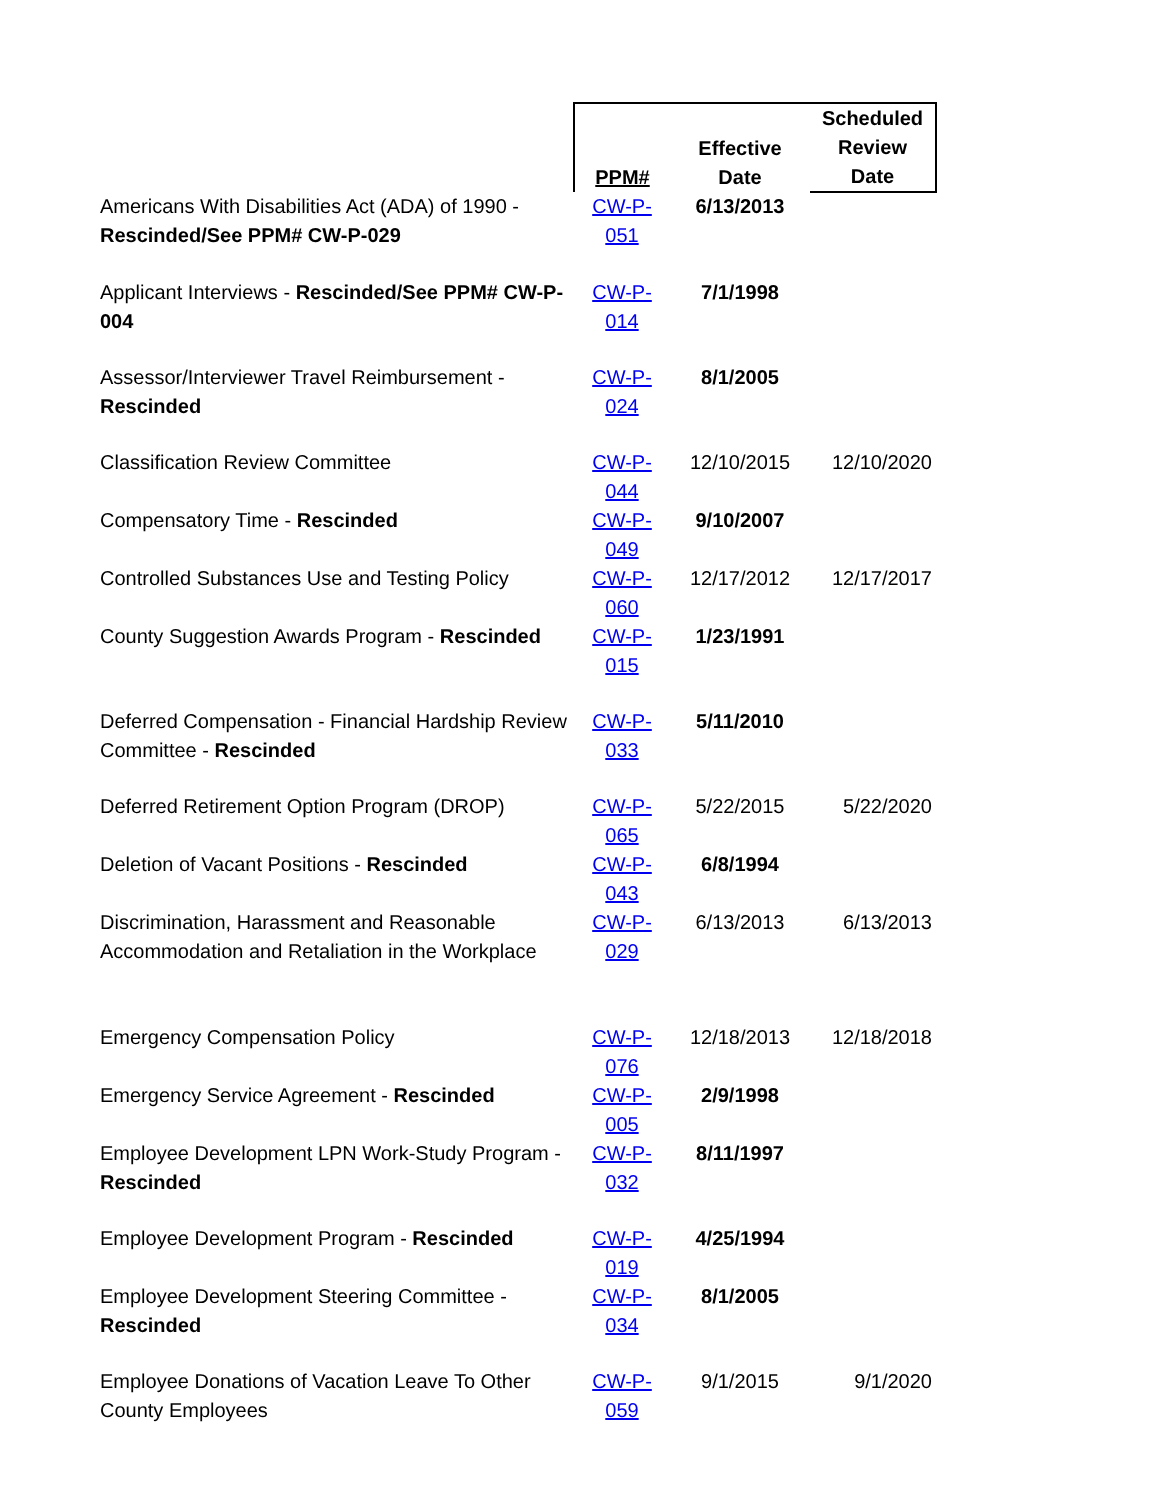| | PPM# | Effective Date | Scheduled Review Date |
| --- | --- | --- | --- |
| Americans With Disabilities Act (ADA) of 1990 - Rescinded/See PPM# CW-P-029 | CW-P-051 | 6/13/2013 | |
| Applicant Interviews - Rescinded/See PPM# CW-P-004 | CW-P-014 | 7/1/1998 | |
| Assessor/Interviewer Travel Reimbursement - Rescinded | CW-P-024 | 8/1/2005 | |
| Classification Review Committee | CW-P-044 | 12/10/2015 | 12/10/2020 |
| Compensatory Time - Rescinded | CW-P-049 | 9/10/2007 | |
| Controlled Substances Use and Testing Policy | CW-P-060 | 12/17/2012 | 12/17/2017 |
| County Suggestion Awards Program - Rescinded | CW-P-015 | 1/23/1991 | |
| Deferred Compensation - Financial Hardship Review Committee - Rescinded | CW-P-033 | 5/11/2010 | |
| Deferred Retirement Option Program (DROP) | CW-P-065 | 5/22/2015 | 5/22/2020 |
| Deletion of Vacant Positions - Rescinded | CW-P-043 | 6/8/1994 | |
| Discrimination, Harassment and Reasonable Accommodation and Retaliation in the Workplace | CW-P-029 | 6/13/2013 | 6/13/2013 |
| Emergency Compensation Policy | CW-P-076 | 12/18/2013 | 12/18/2018 |
| Emergency Service Agreement - Rescinded | CW-P-005 | 2/9/1998 | |
| Employee Development LPN Work-Study Program - Rescinded | CW-P-032 | 8/11/1997 | |
| Employee Development Program - Rescinded | CW-P-019 | 4/25/1994 | |
| Employee Development Steering Committee - Rescinded | CW-P-034 | 8/1/2005 | |
| Employee Donations of Vacation Leave To Other County Employees | CW-P-059 | 9/1/2015 | 9/1/2020 |